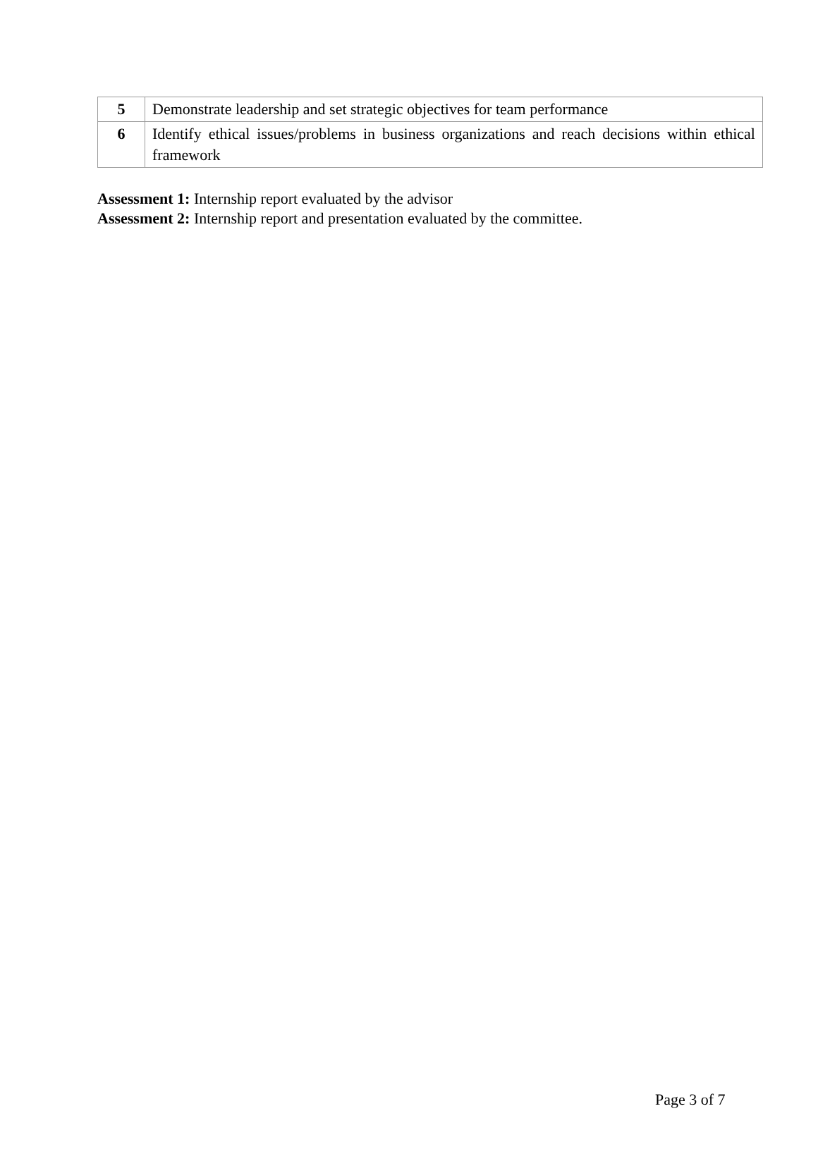| 5 | Demonstrate leadership and set strategic objectives for team performance |
| 6 | Identify ethical issues/problems in business organizations and reach decisions within ethical framework |
Assessment 1: Internship report evaluated by the advisor
Assessment 2: Internship report and presentation evaluated by the committee.
Page 3 of 7